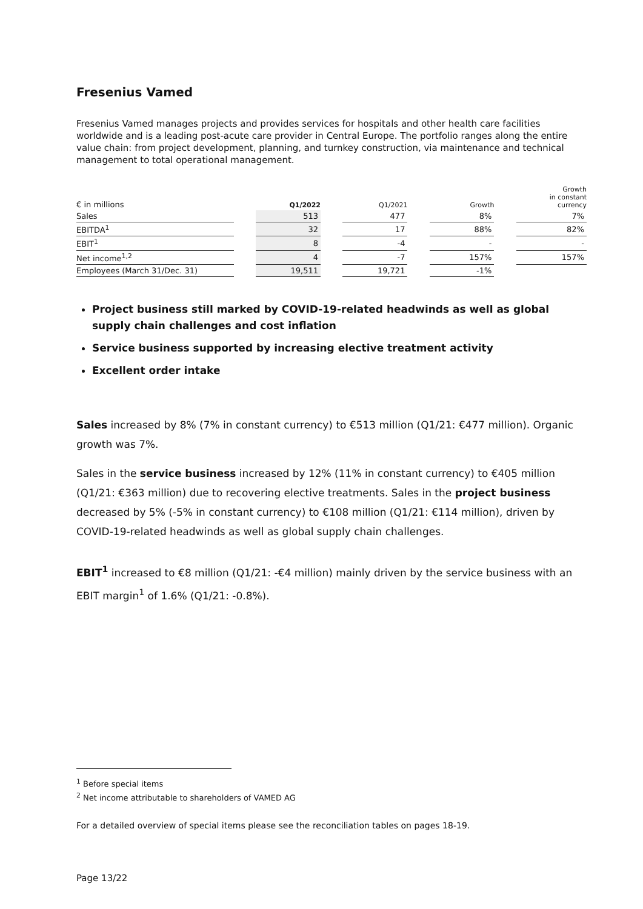Fresenius Vamed
Fresenius Vamed manages projects and provides services for hospitals and other health care facilities worldwide and is a leading post-acute care provider in Central Europe. The portfolio ranges along the entire value chain: from project development, planning, and turnkey construction, via maintenance and technical management to total operational management.
| € in millions | | Q1/2022 | | Q1/2021 | | Growth | | Growth in constant currency |
| --- | --- | --- | --- | --- | --- | --- | --- | --- |
| Sales | | 513 | | 477 | | 8% | | 7% |
| EBITDA<sup>1</sup> | | 32 | | 17 | | 88% | | 82% |
| EBIT<sup>1</sup> | | 8 | | -4 | | - | | - |
| Net income<sup>1,2</sup> | | 4 | | -7 | | 157% | | 157% |
| Employees (March 31/Dec. 31) | | 19,511 | | 19,721 | | -1% | | |
Project business still marked by COVID-19-related headwinds as well as global supply chain challenges and cost inflation
Service business supported by increasing elective treatment activity
Excellent order intake
Sales increased by 8% (7% in constant currency) to €513 million (Q1/21: €477 million). Organic growth was 7%.
Sales in the service business increased by 12% (11% in constant currency) to €405 million (Q1/21: €363 million) due to recovering elective treatments. Sales in the project business decreased by 5% (-5% in constant currency) to €108 million (Q1/21: €114 million), driven by COVID-19-related headwinds as well as global supply chain challenges.
EBIT<sup>1</sup> increased to €8 million (Q1/21: -€4 million) mainly driven by the service business with an EBIT margin<sup>1</sup> of 1.6% (Q1/21: -0.8%).
<sup>1</sup> Before special items
<sup>2</sup> Net income attributable to shareholders of VAMED AG
For a detailed overview of special items please see the reconciliation tables on pages 18-19.
Page 13/22